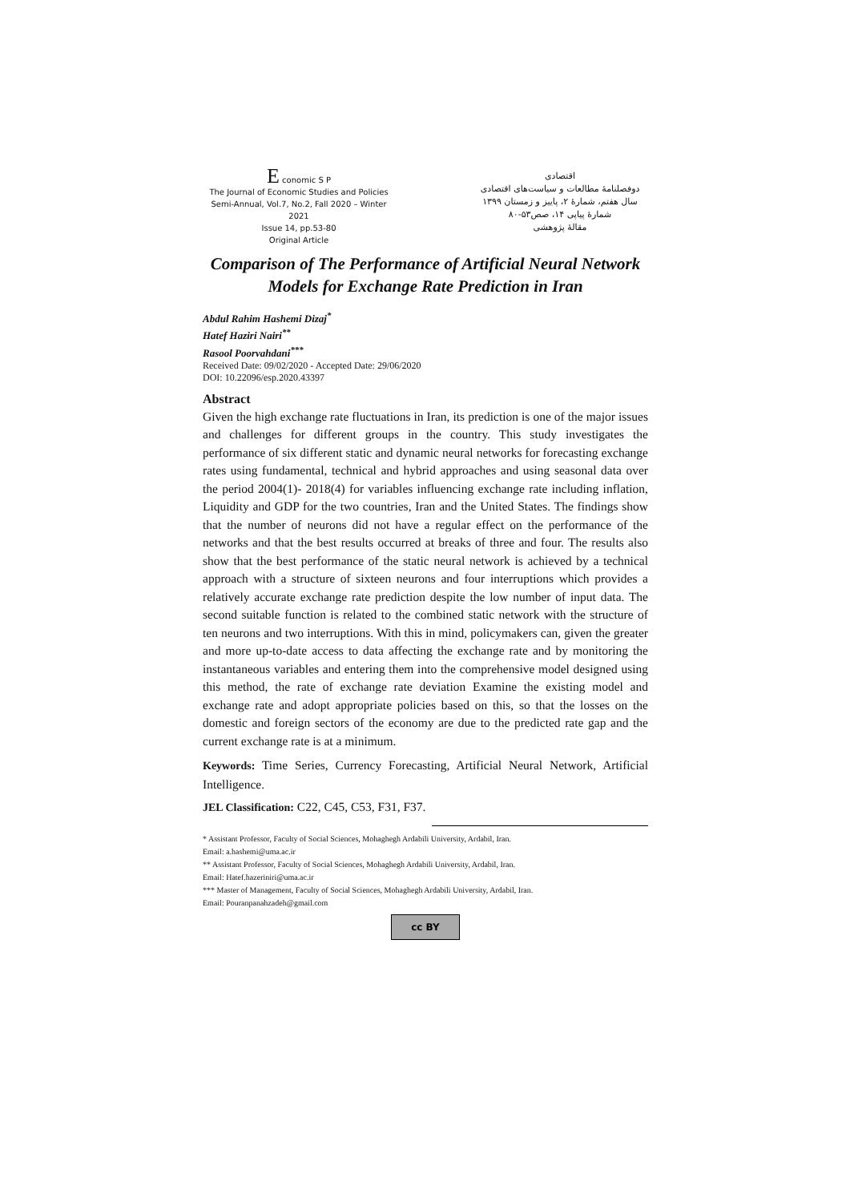E conomic S P
The Journal of Economic Studies and Policies
Semi-Annual, Vol.7, No.2, Fall 2020 – Winter 2021
Issue 14, pp.53-80
Original Article
اقتصادی
دوفصلنامهٔ مطالعات و سیاست‌های اقتصادی
سال هفتم، شمارهٔ ۲، پاییز و زمستان ۱۳۹۹
شمارهٔ پیاپی ۱۴، صص۵۳-۸۰
مقالهٔ پژوهشی
Comparison of The Performance of Artificial Neural Network Models for Exchange Rate Prediction in Iran
Abdul Rahim Hashemi Dizaj<sup>*</sup>
Hatef Haziri Nairi<sup>**</sup>
Rasool Poorvahdani<sup>***</sup>
Received Date: 09/02/2020 - Accepted Date: 29/06/2020
DOI: 10.22096/esp.2020.43397
Abstract
Given the high exchange rate fluctuations in Iran, its prediction is one of the major issues and challenges for different groups in the country. This study investigates the performance of six different static and dynamic neural networks for forecasting exchange rates using fundamental, technical and hybrid approaches and using seasonal data over the period 2004(1)- 2018(4) for variables influencing exchange rate including inflation, Liquidity and GDP for the two countries, Iran and the United States. The findings show that the number of neurons did not have a regular effect on the performance of the networks and that the best results occurred at breaks of three and four. The results also show that the best performance of the static neural network is achieved by a technical approach with a structure of sixteen neurons and four interruptions which provides a relatively accurate exchange rate prediction despite the low number of input data. The second suitable function is related to the combined static network with the structure of ten neurons and two interruptions. With this in mind, policymakers can, given the greater and more up-to-date access to data affecting the exchange rate and by monitoring the instantaneous variables and entering them into the comprehensive model designed using this method, the rate of exchange rate deviation Examine the existing model and exchange rate and adopt appropriate policies based on this, so that the losses on the domestic and foreign sectors of the economy are due to the predicted rate gap and the current exchange rate is at a minimum.
Keywords: Time Series, Currency Forecasting, Artificial Neural Network, Artificial Intelligence.
JEL Classification: C22, C45, C53, F31, F37.
* Assistant Professor, Faculty of Social Sciences, Mohaghegh Ardabili University, Ardabil, Iran.
Email: a.hashemi@uma.ac.ir
** Assistant Professor, Faculty of Social Sciences, Mohaghegh Ardabili University, Ardabil, Iran.
Email: Hatef.hazeriniri@uma.ac.ir
*** Master of Management, Faculty of Social Sciences, Mohaghegh Ardabili University, Ardabil, Iran.
Email: Pouranpanahzadeh@gmail.com
cc BY